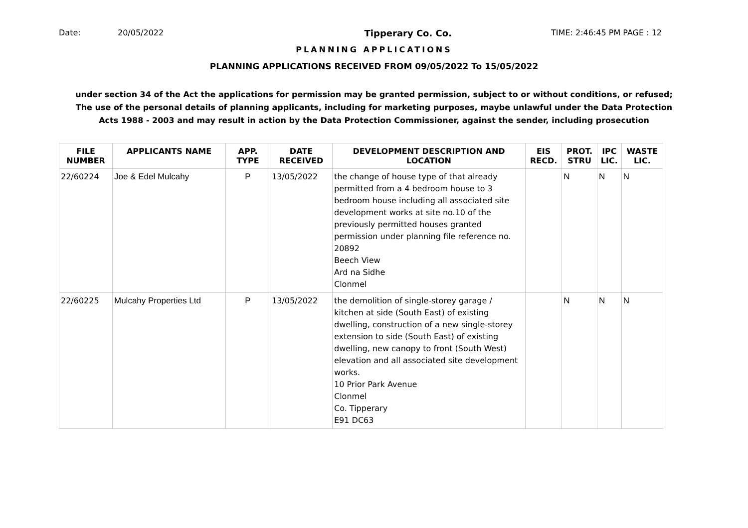Date: 20/05/2022 Tipperary Co. Co. TIME: 2:46:45 PM PAGE : 12
PLANNING APPLICATIONS
PLANNING APPLICATIONS RECEIVED FROM 09/05/2022 To 15/05/2022
under section 34 of the Act the applications for permission may be granted permission, subject to or without conditions, or refused;
The use of the personal details of planning applicants, including for marketing purposes, maybe unlawful under the Data Protection
Acts 1988 - 2003 and may result in action by the Data Protection Commissioner, against the sender, including prosecution
| FILE NUMBER | APPLICANTS NAME | APP. TYPE | DATE RECEIVED | DEVELOPMENT DESCRIPTION AND LOCATION | EIS RECD. | PROT. STRU | IPC LIC. | WASTE LIC. |
| --- | --- | --- | --- | --- | --- | --- | --- | --- |
| 22/60224 | Joe & Edel Mulcahy | P | 13/05/2022 | the change of house type of that already permitted from a 4 bedroom house to 3 bedroom house including all associated site development works at site no.10 of the previously permitted houses granted permission under planning file reference no. 20892 Beech View Ard na Sidhe Clonmel | | N | N | N |
| 22/60225 | Mulcahy Properties Ltd | P | 13/05/2022 | the demolition of single-storey garage / kitchen at side (South East) of existing dwelling, construction of a new single-storey extension to side (South East) of existing dwelling, new canopy to front (South West) elevation and all associated site development works. 10 Prior Park Avenue Clonmel Co. Tipperary E91 DC63 | | N | N | N |